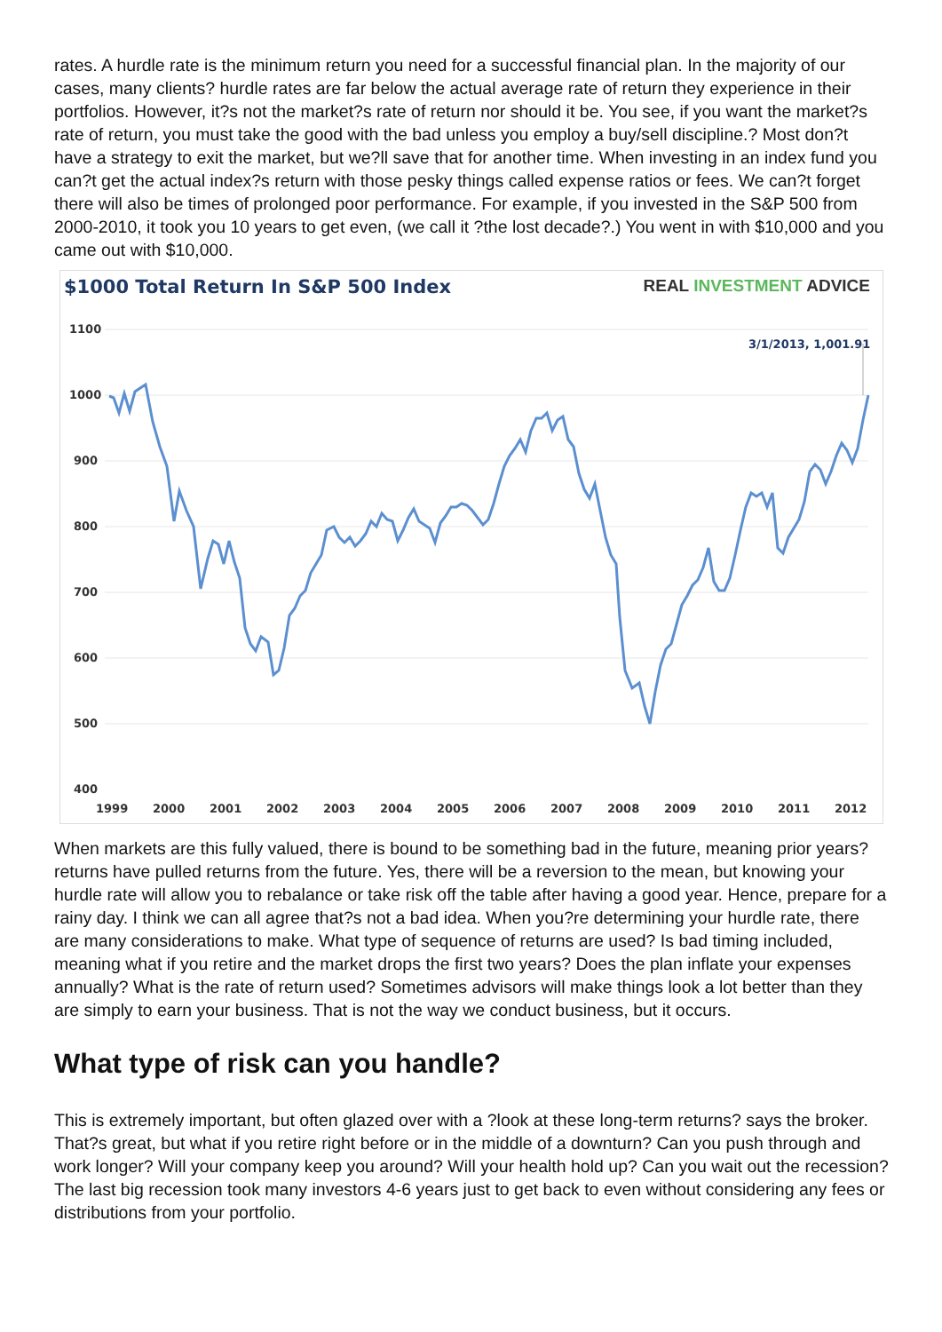rates. A hurdle rate is the minimum return you need for a successful financial plan. In the majority of our cases, many clients? hurdle rates are far below the actual average rate of return they experience in their portfolios. However, it?s not the market?s rate of return nor should it be. You see, if you want the market?s rate of return, you must take the good with the bad unless you employ a buy/sell discipline.? Most don?t have a strategy to exit the market, but we?ll save that for another time. When investing in an index fund you can?t get the actual index?s return with those pesky things called expense ratios or fees. We can?t forget there will also be times of prolonged poor performance. For example, if you invested in the S&P 500 from 2000-2010, it took you 10 years to get even, (we call it ?the lost decade?.) You went in with $10,000 and you came out with $10,000.
$1000 Total Return In S&P 500 Index
REAL INVESTMENT ADVICE
1100
1000
900
800
700
600
500
400
1999
2000
2001
2002
2003
2004
2005
2006
2007
2008
2009
2010
2011
2012
3/1/2013, 1,001.91
When markets are this fully valued, there is bound to be something bad in the future, meaning prior years? returns have pulled returns from the future. Yes, there will be a reversion to the mean, but knowing your hurdle rate will allow you to rebalance or take risk off the table after having a good year. Hence, prepare for a rainy day. I think we can all agree that?s not a bad idea. When you?re determining your hurdle rate, there are many considerations to make. What type of sequence of returns are used? Is bad timing included, meaning what if you retire and the market drops the first two years? Does the plan inflate your expenses annually? What is the rate of return used? Sometimes advisors will make things look a lot better than they are simply to earn your business. That is not the way we conduct business, but it occurs.
What type of risk can you handle?
This is extremely important, but often glazed over with a ?look at these long-term returns? says the broker. That?s great, but what if you retire right before or in the middle of a downturn? Can you push through and work longer? Will your company keep you around? Will your health hold up? Can you wait out the recession? The last big recession took many investors 4-6 years just to get back to even without considering any fees or distributions from your portfolio.